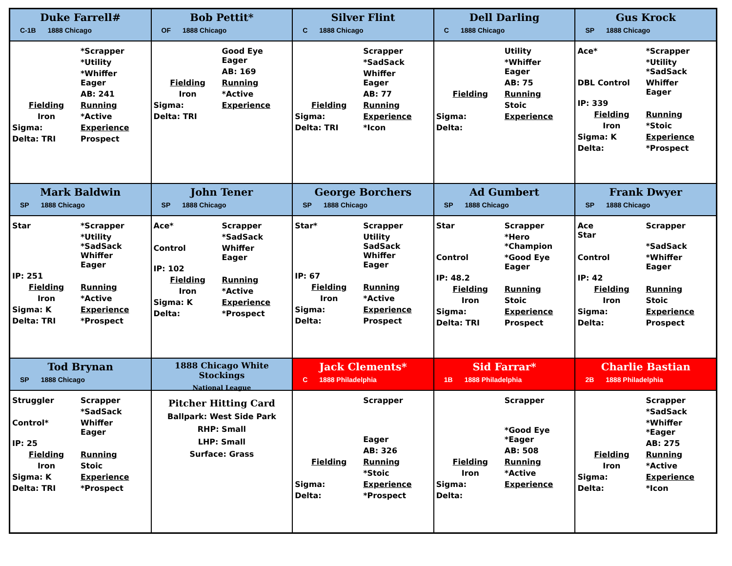Duke Farrell#
C-1B 1888 Chicago
*Scrapper
*Utility
*Whiffer
Eager
AB: 241
Fielding
Running
Iron
*Active
Sigma:
Experience
Delta: TRI
Prospect
Bob Pettit*
OF 1888 Chicago
Good Eye
Eager
AB: 169
Fielding
Running
Iron
*Active
Sigma:
Experience
Delta: TRI
Silver Flint
C 1888 Chicago
Scrapper
*SadSack
Whiffer
Eager
AB: 77
Fielding
Running
Sigma:
Experience
Delta: TRI
*Icon
Dell Darling
C 1888 Chicago
Utility
*Whiffer
Eager
AB: 75
Fielding
Running
Stoic
Sigma:
Experience
Delta:
Gus Krock
SP 1888 Chicago
Ace*
*Scrapper
*Utility
*SadSack
DBL Control
Whiffer
Eager
IP: 339
Fielding
Running
Iron
*Stoic
Sigma: K
Experience
Delta:
*Prospect
Mark Baldwin
SP 1888 Chicago
Star
*Scrapper
*Utility
*SadSack
Whiffer
Eager
IP: 251
Fielding
Running
Iron
*Active
Sigma: K
Experience
Delta: TRI
*Prospect
John Tener
SP 1888 Chicago
Ace*
Scrapper
*SadSack
Control
Whiffer
Eager
IP: 102
Fielding
Running
Iron
*Active
Sigma: K
Experience
Delta:
*Prospect
George Borchers
SP 1888 Chicago
Star*
Scrapper
Utility
SadSack
Whiffer
Eager
IP: 67
Fielding
Running
Iron
*Active
Sigma:
Experience
Delta:
Prospect
Ad Gumbert
SP 1888 Chicago
Star
Scrapper
*Hero
*Champion
Control
*Good Eye
Eager
IP: 48.2
Fielding
Running
Iron
Stoic
Sigma:
Experience
Delta: TRI
Prospect
Frank Dwyer
SP 1888 Chicago
Ace
Star
Scrapper
*SadSack
Control
*Whiffer
Eager
IP: 42
Fielding
Running
Iron
Stoic
Sigma:
Experience
Delta:
Prospect
Tod Brynan
SP 1888 Chicago
Struggler
Scrapper
*SadSack
Control*
Whiffer
Eager
IP: 25
Fielding
Running
Iron
Stoic
Sigma: K
Experience
Delta: TRI
*Prospect
1888 Chicago White Stockings
National League
Pitcher Hitting Card
Ballpark: West Side Park
RHP: Small
LHP: Small
Surface: Grass
Jack Clements*
C 1888 Philadelphia
Scrapper
Eager
AB: 326
Fielding
Running
*Stoic
Sigma:
Experience
Delta:
*Prospect
Sid Farrar*
1B 1888 Philadelphia
Scrapper
*Good Eye
*Eager
AB: 508
Fielding
Running
Iron
*Active
Sigma:
Experience
Delta:
Charlie Bastian
2B 1888 Philadelphia
Scrapper
*SadSack
*Whiffer
*Eager
AB: 275
Fielding
Running
Iron
*Active
Sigma:
Experience
Delta:
*Icon